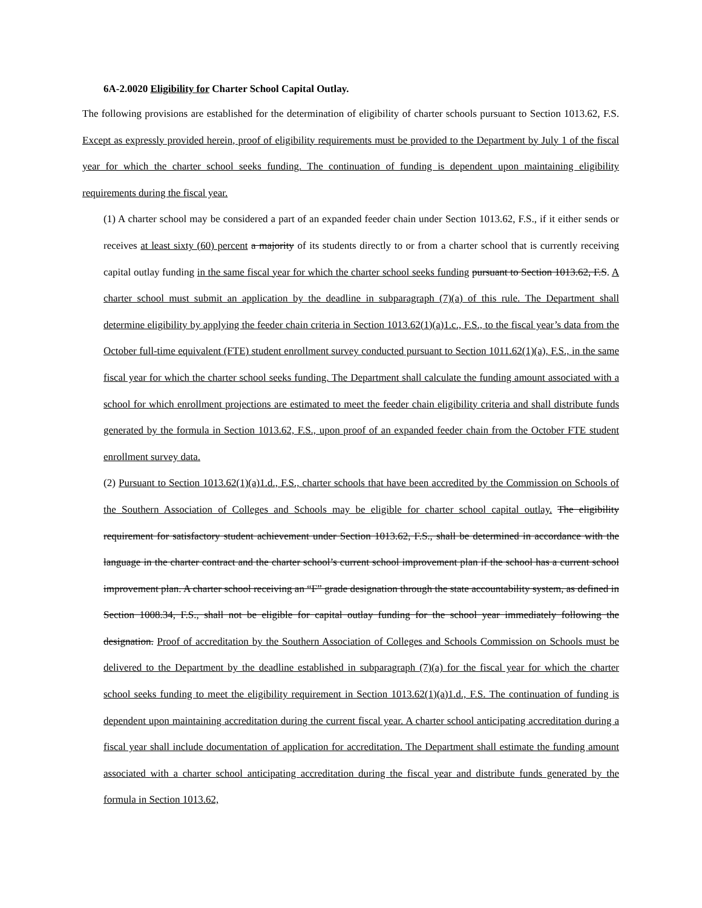6A-2.0020 Eligibility for Charter School Capital Outlay.
The following provisions are established for the determination of eligibility of charter schools pursuant to Section 1013.62, F.S. Except as expressly provided herein, proof of eligibility requirements must be provided to the Department by July 1 of the fiscal year for which the charter school seeks funding. The continuation of funding is dependent upon maintaining eligibility requirements during the fiscal year.
(1) A charter school may be considered a part of an expanded feeder chain under Section 1013.62, F.S., if it either sends or receives at least sixty (60) percent a majority of its students directly to or from a charter school that is currently receiving capital outlay funding in the same fiscal year for which the charter school seeks funding pursuant to Section 1013.62, F.S. A charter school must submit an application by the deadline in subparagraph (7)(a) of this rule. The Department shall determine eligibility by applying the feeder chain criteria in Section 1013.62(1)(a)1.c., F.S., to the fiscal year’s data from the October full-time equivalent (FTE) student enrollment survey conducted pursuant to Section 1011.62(1)(a), F.S., in the same fiscal year for which the charter school seeks funding. The Department shall calculate the funding amount associated with a school for which enrollment projections are estimated to meet the feeder chain eligibility criteria and shall distribute funds generated by the formula in Section 1013.62, F.S., upon proof of an expanded feeder chain from the October FTE student enrollment survey data.
(2) Pursuant to Section 1013.62(1)(a)1.d., F.S., charter schools that have been accredited by the Commission on Schools of the Southern Association of Colleges and Schools may be eligible for charter school capital outlay. The eligibility requirement for satisfactory student achievement under Section 1013.62, F.S., shall be determined in accordance with the language in the charter contract and the charter school’s current school improvement plan if the school has a current school improvement plan. A charter school receiving an “F” grade designation through the state accountability system, as defined in Section 1008.34, F.S., shall not be eligible for capital outlay funding for the school year immediately following the designation. Proof of accreditation by the Southern Association of Colleges and Schools Commission on Schools must be delivered to the Department by the deadline established in subparagraph (7)(a) for the fiscal year for which the charter school seeks funding to meet the eligibility requirement in Section 1013.62(1)(a)1.d., F.S. The continuation of funding is dependent upon maintaining accreditation during the current fiscal year. A charter school anticipating accreditation during a fiscal year shall include documentation of application for accreditation. The Department shall estimate the funding amount associated with a charter school anticipating accreditation during the fiscal year and distribute funds generated by the formula in Section 1013.62,